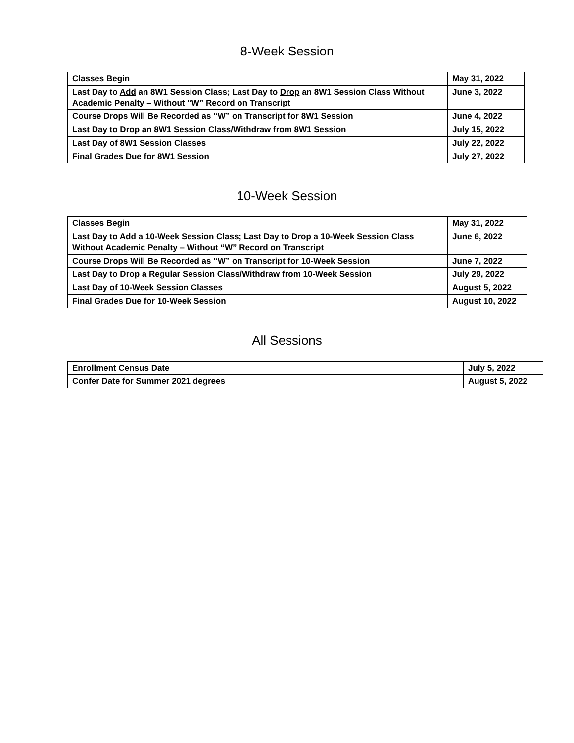8-Week Session
| Classes Begin | May 31, 2022 |
| Last Day to Add an 8W1 Session Class; Last Day to Drop an 8W1 Session Class Without Academic Penalty – Without “W” Record on Transcript | June 3, 2022 |
| Course Drops Will Be Recorded as “W” on Transcript for 8W1 Session | June 4, 2022 |
| Last Day to Drop an 8W1 Session Class/Withdraw from 8W1 Session | July 15, 2022 |
| Last Day of 8W1 Session Classes | July 22, 2022 |
| Final Grades Due for 8W1 Session | July 27, 2022 |
10-Week Session
| Classes Begin | May 31, 2022 |
| Last Day to Add a 10-Week Session Class; Last Day to Drop a 10-Week Session Class Without Academic Penalty – Without “W” Record on Transcript | June 6, 2022 |
| Course Drops Will Be Recorded as “W” on Transcript for 10-Week Session | June 7, 2022 |
| Last Day to Drop a Regular Session Class/Withdraw from 10-Week Session | July 29, 2022 |
| Last Day of 10-Week Session Classes | August 5, 2022 |
| Final Grades Due for 10-Week Session | August 10, 2022 |
All Sessions
| Enrollment Census Date | July 5, 2022 |
| Confer Date for Summer 2021 degrees | August 5, 2022 |